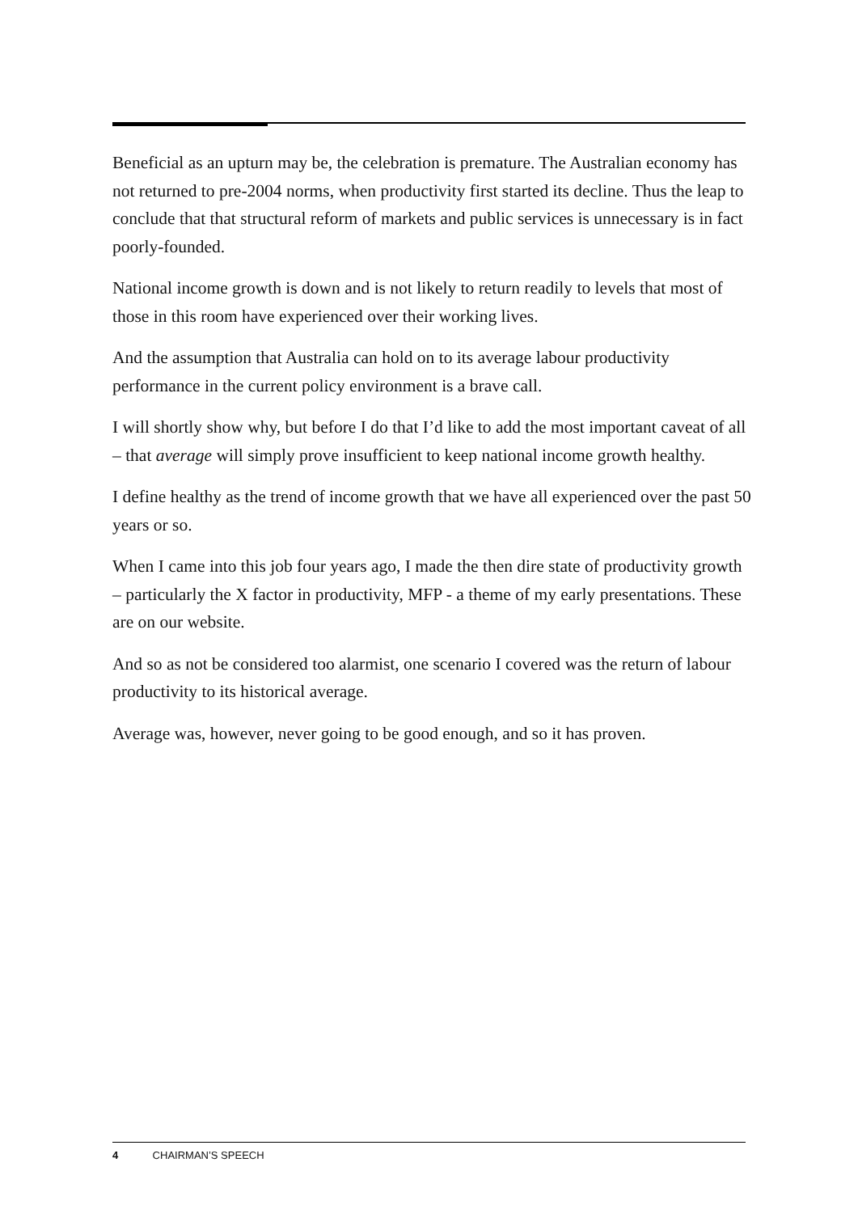Beneficial as an upturn may be, the celebration is premature. The Australian economy has not returned to pre-2004 norms, when productivity first started its decline. Thus the leap to conclude that that structural reform of markets and public services is unnecessary is in fact poorly-founded.
National income growth is down and is not likely to return readily to levels that most of those in this room have experienced over their working lives.
And the assumption that Australia can hold on to its average labour productivity performance in the current policy environment is a brave call.
I will shortly show why, but before I do that I’d like to add the most important caveat of all – that average will simply prove insufficient to keep national income growth healthy.
I define healthy as the trend of income growth that we have all experienced over the past 50 years or so.
When I came into this job four years ago, I made the then dire state of productivity growth – particularly the X factor in productivity, MFP - a theme of my early presentations. These are on our website.
And so as not be considered too alarmist, one scenario I covered was the return of labour productivity to its historical average.
Average was, however, never going to be good enough, and so it has proven.
4 CHAIRMAN’S SPEECH